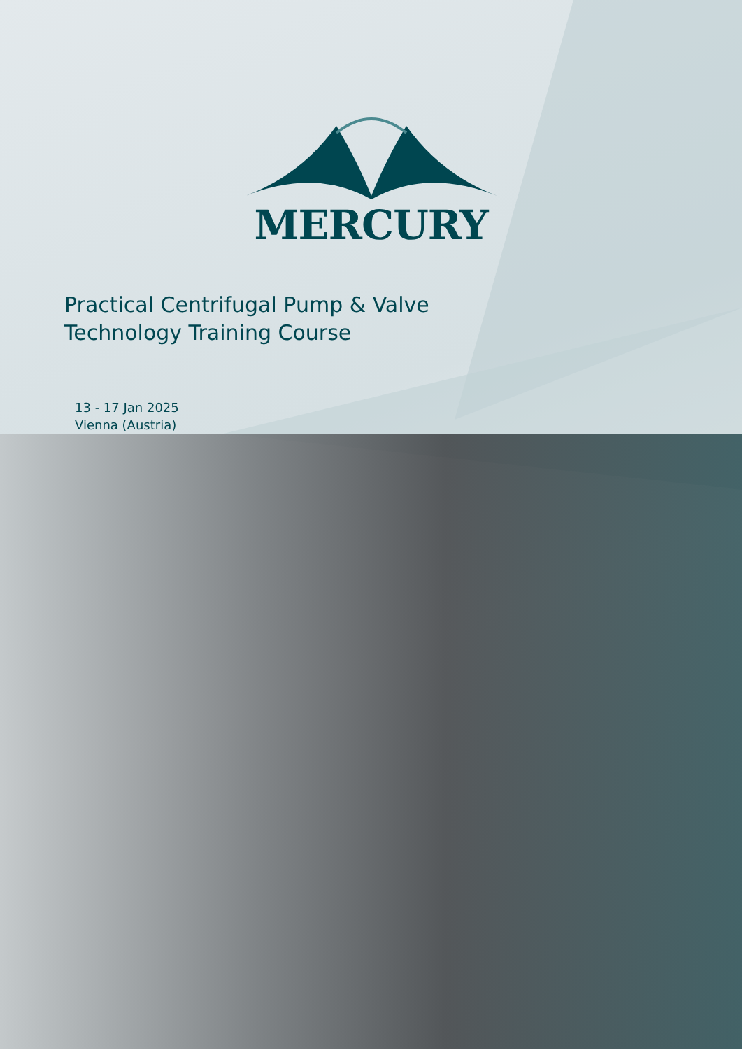MERCURY
Practical Centrifugal Pump & Valve
Technology Training Course
13 - 17 Jan 2025
Vienna (Austria)